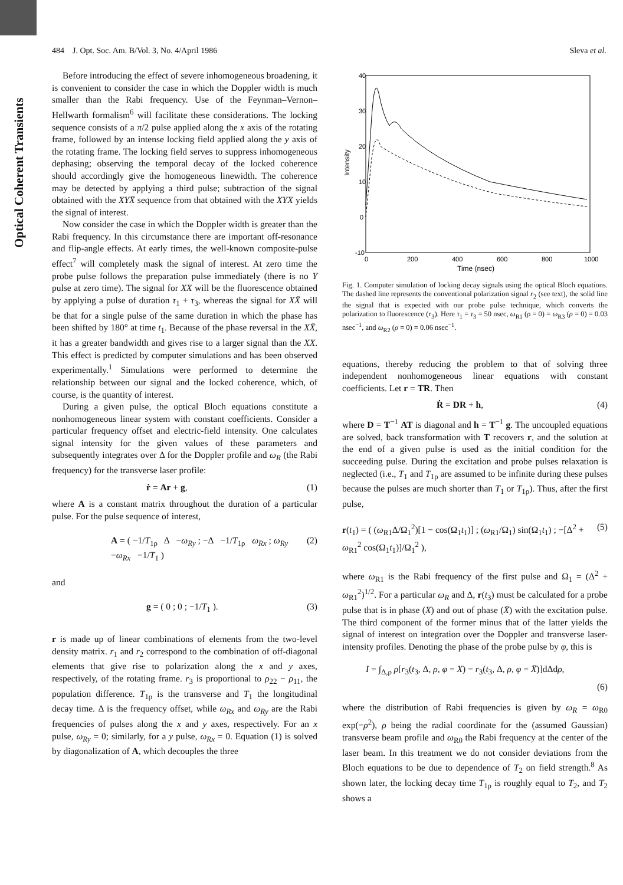Optical Coherent Transients
484 J. Opt. Soc. Am. B/Vol. 3, No. 4/April 1986 Sleva et al.
Before introducing the effect of severe inhomogeneous broadening, it is convenient to consider the case in which the Doppler width is much smaller than the Rabi frequency. Use of the Feynman–Vernon–Hellwarth formalism<sup>6</sup> will facilitate these considerations. The locking sequence consists of a π/2 pulse applied along the x axis of the rotating frame, followed by an intense locking field applied along the y axis of the rotating frame. The locking field serves to suppress inhomogeneous dephasing; observing the temporal decay of the locked coherence should accordingly give the homogeneous linewidth. The coherence may be detected by applying a third pulse; subtraction of the signal obtained with the XYX̄ sequence from that obtained with the XYX yields the signal of interest.
Now consider the case in which the Doppler width is greater than the Rabi frequency. In this circumstance there are important off-resonance and flip-angle effects. At early times, the well-known composite-pulse effect<sup>7</sup> will completely mask the signal of interest. At zero time the probe pulse follows the preparation pulse immediately (there is no Y pulse at zero time). The signal for XX will be the fluorescence obtained by applying a pulse of duration τ<sub>1</sub> + τ<sub>3</sub>, whereas the signal for XX̄ will be that for a single pulse of the same duration in which the phase has been shifted by 180° at time t<sub>1</sub>. Because of the phase reversal in the XX̄, it has a greater bandwidth and gives rise to a larger signal than the XX. This effect is predicted by computer simulations and has been observed experimentally.<sup>1</sup> Simulations were performed to determine the relationship between our signal and the locked coherence, which, of course, is the quantity of interest.
During a given pulse, the optical Bloch equations constitute a nonhomogeneous linear system with constant coefficients. Consider a particular frequency offset and electric-field intensity. One calculates signal intensity for the given values of these parameters and subsequently integrates over Δ for the Doppler profile and ω<sub>R</sub> (the Rabi frequency) for the transverse laser profile:
ṙ = Ar + g, (1)
where A is a constant matrix throughout the duration of a particular pulse. For the pulse sequence of interest,
A = ( −1/T<sub>1ρ</sub> Δ −ω<sub>Ry</sub> ; −Δ −1/T<sub>1ρ</sub> ω<sub>Rx</sub> ; ω<sub>Ry</sub> −ω<sub>Rx</sub> −1/T<sub>1</sub> ) (2)
and
g = ( 0 ; 0 ; −1/T<sub>1</sub> ). (3)
r is made up of linear combinations of elements from the two-level density matrix. r<sub>1</sub> and r<sub>2</sub> correspond to the combination of off-diagonal elements that give rise to polarization along the x and y axes, respectively, of the rotating frame. r<sub>3</sub> is proportional to ρ<sub>22</sub> − ρ<sub>11</sub>, the population difference. T<sub>1ρ</sub> is the transverse and T<sub>1</sub> the longitudinal decay time. Δ is the frequency offset, while ω<sub>Rx</sub> and ω<sub>Ry</sub> are the Rabi frequencies of pulses along the x and y axes, respectively. For an x pulse, ω<sub>Ry</sub> = 0; similarly, for a y pulse, ω<sub>Rx</sub> = 0. Equation (1) is solved by diagonalization of A, which decouples the three
40
30
20
10
0
-10
0
200
400
600
800
1000
Time (nsec)
Intensity
Fig. 1. Computer simulation of locking decay signals using the optical Bloch equations. The dashed line represents the conventional polarization signal r<sub>2</sub> (see text), the solid line the signal that is expected with our probe pulse technique, which converts the polarization to fluorescence (r<sub>3</sub>). Here τ<sub>1</sub> = τ<sub>3</sub> = 50 nsec, ω<sub>R1</sub> (ρ = 0) = ω<sub>R3</sub> (ρ = 0) = 0.03 nsec<sup>−1</sup>, and ω<sub>R2</sub> (ρ = 0) = 0.06 nsec<sup>−1</sup>.
equations, thereby reducing the problem to that of solving three independent nonhomogeneous linear equations with constant coefficients. Let r = TR. Then
Ṙ = DR + h, (4)
where D = T<sup>−1</sup> AT is diagonal and h = T<sup>−1</sup> g. The uncoupled equations are solved, back transformation with T recovers r, and the solution at the end of a given pulse is used as the initial condition for the succeeding pulse. During the excitation and probe pulses relaxation is neglected (i.e., T<sub>1</sub> and T<sub>1ρ</sub> are assumed to be infinite during these pulses because the pulses are much shorter than T<sub>1</sub> or T<sub>1ρ</sub>). Thus, after the first pulse,
r(t<sub>1</sub>) = ( (ω<sub>R1</sub>Δ/Ω<sub>1</sub><sup>2</sup>)[1 − cos(Ω<sub>1</sub>t<sub>1</sub>)] ; (ω<sub>R1</sub>/Ω<sub>1</sub>) sin(Ω<sub>1</sub>t<sub>1</sub>) ; −[Δ<sup>2</sup> + ω<sub>R1</sub><sup>2</sup> cos(Ω<sub>1</sub>t<sub>1</sub>)]/Ω<sub>1</sub><sup>2</sup> ), (5)
where ω<sub>R1</sub> is the Rabi frequency of the first pulse and Ω<sub>1</sub> = (Δ<sup>2</sup> + ω<sub>R1</sub><sup>2</sup>)<sup>1/2</sup>. For a particular ω<sub>R</sub> and Δ, r(t<sub>3</sub>) must be calculated for a probe pulse that is in phase (X) and out of phase (X̄) with the excitation pulse. The third component of the former minus that of the latter yields the signal of interest on integration over the Doppler and transverse laser-intensity profiles. Denoting the phase of the probe pulse by φ, this is
I = ∫<sub>Δ,ρ</sub> ρ[r<sub>3</sub>(t<sub>3</sub>, Δ, ρ, φ = X) − r<sub>3</sub>(t<sub>3</sub>, Δ, ρ, φ = X̄)]dΔdρ,
(6)
where the distribution of Rabi frequencies is given by ω<sub>R</sub> = ω<sub>R0</sub> exp(−ρ<sup>2</sup>), ρ being the radial coordinate for the (assumed Gaussian) transverse beam profile and ω<sub>R0</sub> the Rabi frequency at the center of the laser beam. In this treatment we do not consider deviations from the Bloch equations to be due to dependence of T<sub>2</sub> on field strength.<sup>8</sup> As shown later, the locking decay time T<sub>1ρ</sub> is roughly equal to T<sub>2</sub>, and T<sub>2</sub> shows a